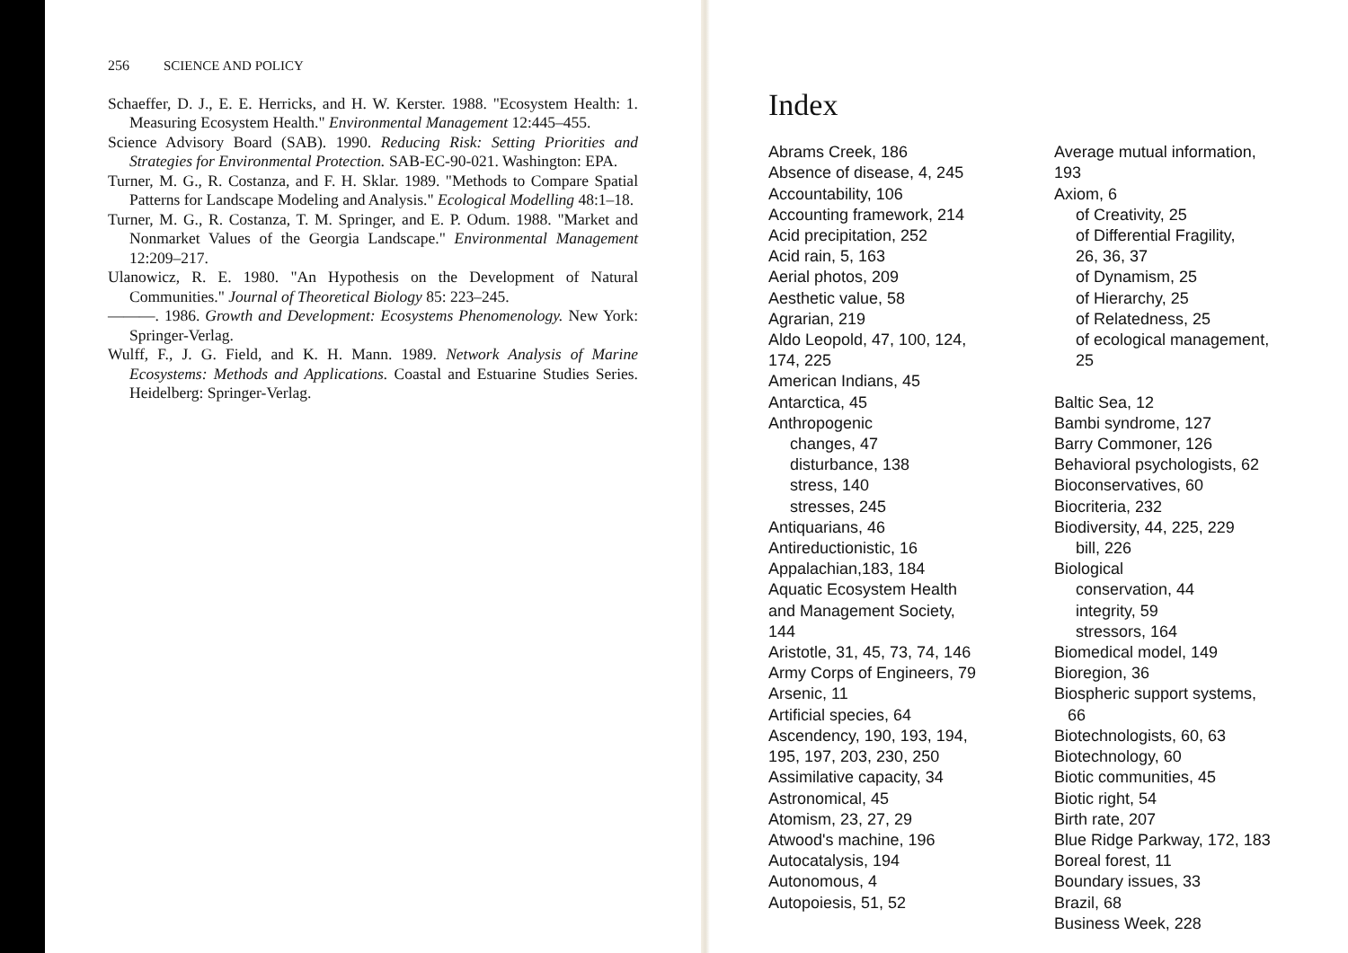256 SCIENCE AND POLICY
Schaeffer, D. J., E. E. Herricks, and H. W. Kerster. 1988. "Ecosystem Health: 1. Measuring Ecosystem Health." Environmental Management 12:445–455.
Science Advisory Board (SAB). 1990. Reducing Risk: Setting Priorities and Strategies for Environmental Protection. SAB-EC-90-021. Washington: EPA.
Turner, M. G., R. Costanza, and F. H. Sklar. 1989. "Methods to Compare Spatial Patterns for Landscape Modeling and Analysis." Ecological Modelling 48:1–18.
Turner, M. G., R. Costanza, T. M. Springer, and E. P. Odum. 1988. "Market and Nonmarket Values of the Georgia Landscape." Environmental Management 12:209–217.
Ulanowicz, R. E. 1980. "An Hypothesis on the Development of Natural Communities." Journal of Theoretical Biology 85: 223–245.
———. 1986. Growth and Development: Ecosystems Phenomenology. New York: Springer-Verlag.
Wulff, F., J. G. Field, and K. H. Mann. 1989. Network Analysis of Marine Ecosystems: Methods and Applications. Coastal and Estuarine Studies Series. Heidelberg: Springer-Verlag.
Index
Abrams Creek, 186
Absence of disease, 4, 245
Accountability, 106
Accounting framework, 214
Acid precipitation, 252
Acid rain, 5, 163
Aerial photos, 209
Aesthetic value, 58
Agrarian, 219
Aldo Leopold, 47, 100, 124,
174, 225
American Indians, 45
Antarctica, 45
Anthropogenic
changes, 47
disturbance, 138
stress, 140
stresses, 245
Antiquarians, 46
Antireductionistic, 16
Appalachian,183, 184
Aquatic Ecosystem Health
and Management Society,
144
Aristotle, 31, 45, 73, 74, 146
Army Corps of Engineers, 79
Arsenic, 11
Artificial species, 64
Ascendency, 190, 193, 194,
195, 197, 203, 230, 250
Assimilative capacity, 34
Astronomical, 45
Atomism, 23, 27, 29
Atwood's machine, 196
Autocatalysis, 194
Autonomous, 4
Autopoiesis, 51, 52
Average mutual information,
193
Axiom, 6
of Creativity, 25
of Differential Fragility,
26, 36, 37
of Dynamism, 25
of Hierarchy, 25
of Relatedness, 25
of ecological management,
25
Baltic Sea, 12
Bambi syndrome, 127
Barry Commoner, 126
Behavioral psychologists, 62
Bioconservatives, 60
Biocriteria, 232
Biodiversity, 44, 225, 229
bill, 226
Biological
conservation, 44
integrity, 59
stressors, 164
Biomedical model, 149
Bioregion, 36
Biospheric support systems,
66
Biotechnologists, 60, 63
Biotechnology, 60
Biotic communities, 45
Biotic right, 54
Birth rate, 207
Blue Ridge Parkway, 172, 183
Boreal forest, 11
Boundary issues, 33
Brazil, 68
Business Week, 228